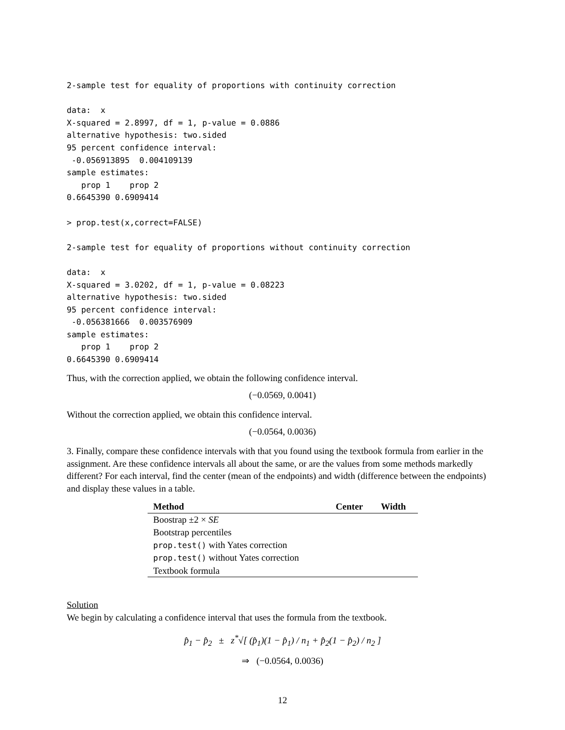2-sample test for equality of proportions with continuity correction

data:  x
X-squared = 2.8997, df = 1, p-value = 0.0886
alternative hypothesis: two.sided
95 percent confidence interval:
 -0.056913895  0.004109139
sample estimates:
   prop 1    prop 2
0.6645390 0.6909414

> prop.test(x,correct=FALSE)

2-sample test for equality of proportions without continuity correction

data:  x
X-squared = 3.0202, df = 1, p-value = 0.08223
alternative hypothesis: two.sided
95 percent confidence interval:
 -0.056381666  0.003576909
sample estimates:
   prop 1    prop 2
0.6645390 0.6909414
Thus, with the correction applied, we obtain the following confidence interval.
(−0.0569, 0.0041)
Without the correction applied, we obtain this confidence interval.
(−0.0564, 0.0036)
3. Finally, compare these confidence intervals with that you found using the textbook formula from earlier in the assignment. Are these confidence intervals all about the same, or are the values from some methods markedly different? For each interval, find the center (mean of the endpoints) and width (difference between the endpoints) and display these values in a table.
| Method | Center | Width |
| --- | --- | --- |
| Boostrap ±2 × SE | | |
| Bootstrap percentiles | | |
| prop.test() with Yates correction | | |
| prop.test() without Yates correction | | |
| Textbook formula | | |
Solution
We begin by calculating a confidence interval that uses the formula from the textbook.
p̂<sub>1</sub> − p̂<sub>2</sub> ± z<sup>*</sup>√[ (p̂<sub>1</sub>)(1 − p̂<sub>1</sub>) / n<sub>1</sub> + p̂<sub>2</sub>(1 − p̂<sub>2</sub>) / n<sub>2</sub> ]
⇒ (−0.0564, 0.0036)
12